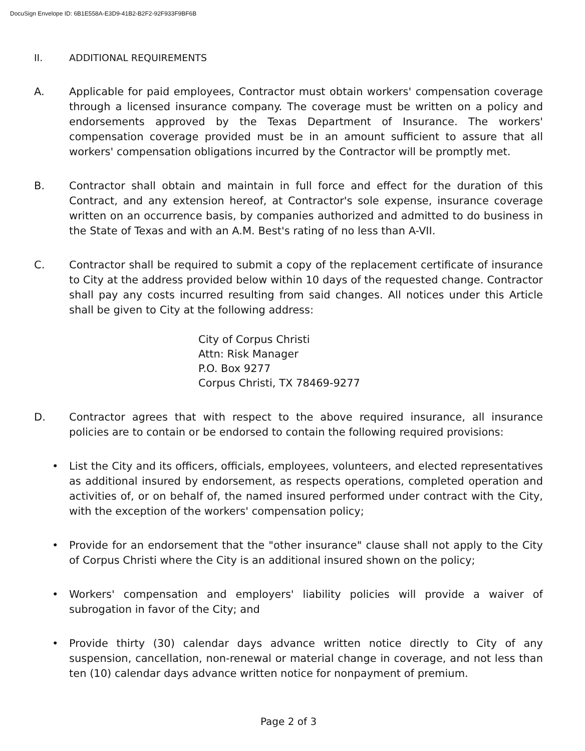DocuSign Envelope ID: 6B1E558A-E3D9-41B2-B2F2-92F933F9BF6B
II. ADDITIONAL REQUIREMENTS
A. Applicable for paid employees, Contractor must obtain workers' compensation coverage through a licensed insurance company. The coverage must be written on a policy and endorsements approved by the Texas Department of Insurance. The workers' compensation coverage provided must be in an amount sufficient to assure that all workers' compensation obligations incurred by the Contractor will be promptly met.
B. Contractor shall obtain and maintain in full force and effect for the duration of this Contract, and any extension hereof, at Contractor's sole expense, insurance coverage written on an occurrence basis, by companies authorized and admitted to do business in the State of Texas and with an A.M. Best's rating of no less than A-VII.
C. Contractor shall be required to submit a copy of the replacement certificate of insurance to City at the address provided below within 10 days of the requested change. Contractor shall pay any costs incurred resulting from said changes. All notices under this Article shall be given to City at the following address:
City of Corpus Christi
Attn: Risk Manager
P.O. Box 9277
Corpus Christi, TX 78469-9277
D. Contractor agrees that with respect to the above required insurance, all insurance policies are to contain or be endorsed to contain the following required provisions:
• List the City and its officers, officials, employees, volunteers, and elected representatives as additional insured by endorsement, as respects operations, completed operation and activities of, or on behalf of, the named insured performed under contract with the City, with the exception of the workers' compensation policy;
• Provide for an endorsement that the "other insurance" clause shall not apply to the City of Corpus Christi where the City is an additional insured shown on the policy;
• Workers' compensation and employers' liability policies will provide a waiver of subrogation in favor of the City; and
• Provide thirty (30) calendar days advance written notice directly to City of any suspension, cancellation, non-renewal or material change in coverage, and not less than ten (10) calendar days advance written notice for nonpayment of premium.
Page 2 of 3